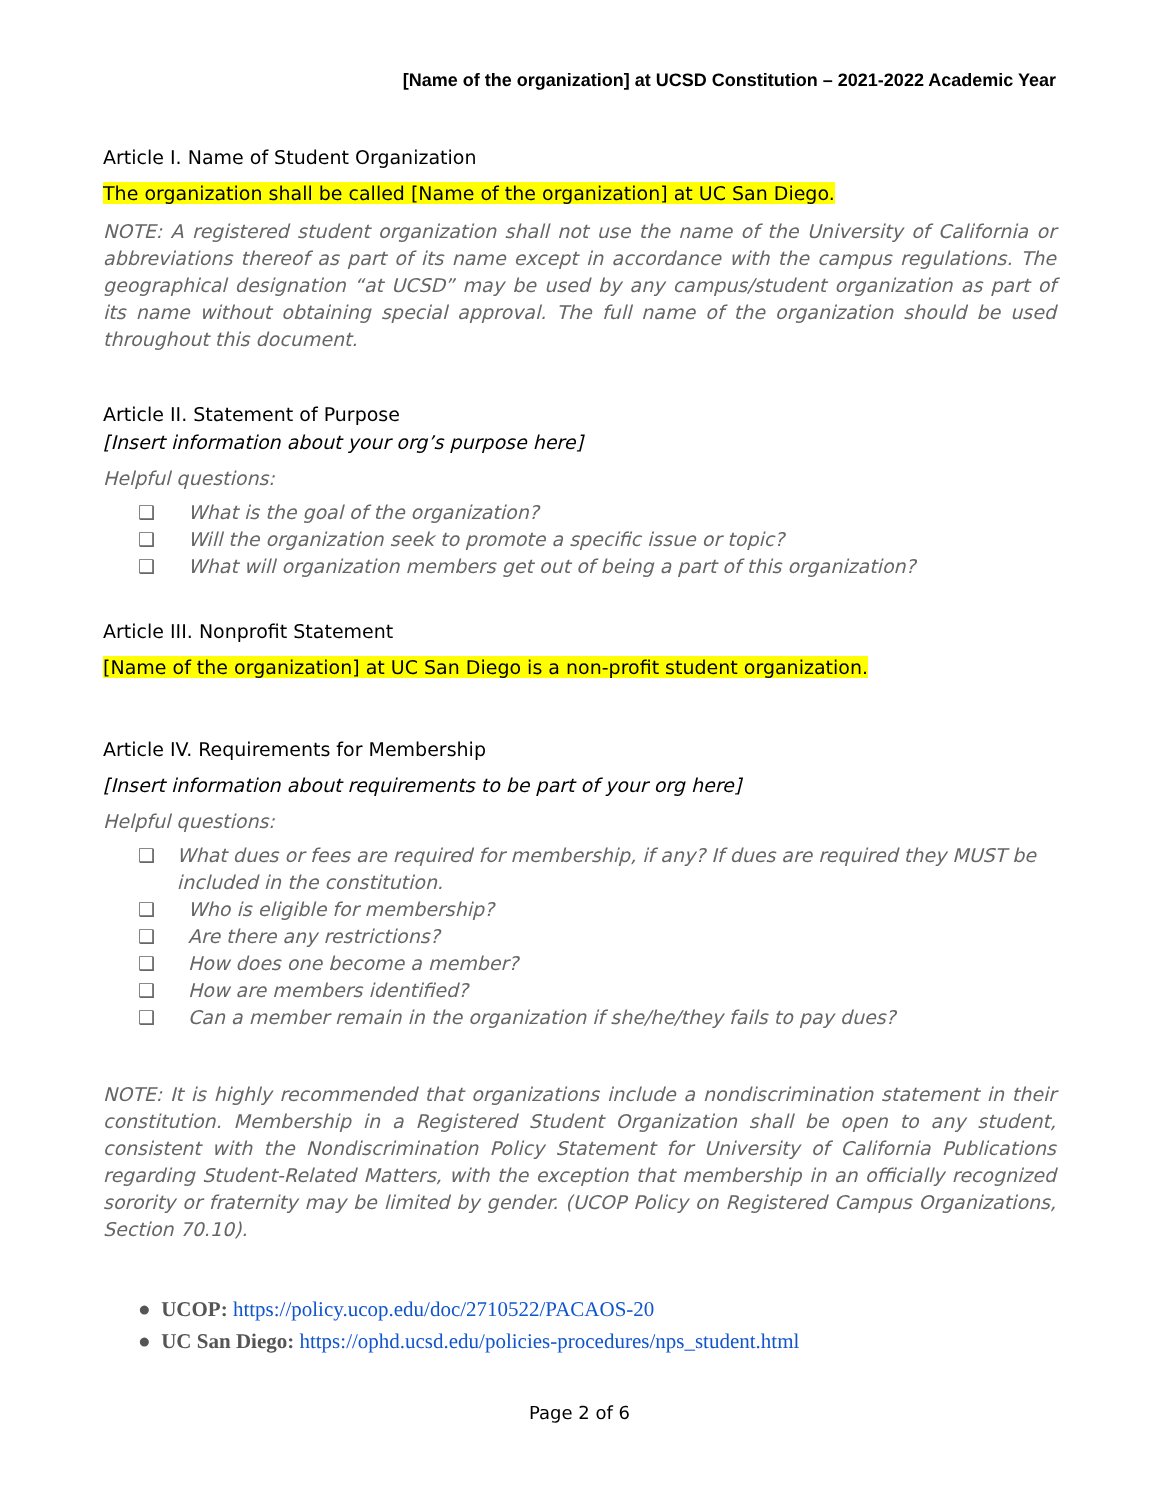[Name of the organization] at UCSD Constitution – 2021-2022 Academic Year
Article I. Name of Student Organization
The organization shall be called [Name of the organization] at UC San Diego.
NOTE: A registered student organization shall not use the name of the University of California or abbreviations thereof as part of its name except in accordance with the campus regulations. The geographical designation “at UCSD” may be used by any campus/student organization as part of its name without obtaining special approval. The full name of the organization should be used throughout this document.
Article II. Statement of Purpose
[Insert information about your org’s purpose here]
Helpful questions:
❑ What is the goal of the organization?
❑ Will the organization seek to promote a specific issue or topic?
❑ What will organization members get out of being a part of this organization?
Article III. Nonprofit Statement
[Name of the organization] at UC San Diego is a non-profit student organization.
Article IV. Requirements for Membership
[Insert information about requirements to be part of your org here]
Helpful questions:
❑ What dues or fees are required for membership, if any? If dues are required they MUST be included in the constitution.
❑ Who is eligible for membership?
❑ Are there any restrictions?
❑ How does one become a member?
❑ How are members identified?
❑ Can a member remain in the organization if she/he/they fails to pay dues?
NOTE: It is highly recommended that organizations include a nondiscrimination statement in their constitution. Membership in a Registered Student Organization shall be open to any student, consistent with the Nondiscrimination Policy Statement for University of California Publications regarding Student-Related Matters, with the exception that membership in an officially recognized sorority or fraternity may be limited by gender. (UCOP Policy on Registered Campus Organizations, Section 70.10).
● UCOP: https://policy.ucop.edu/doc/2710522/PACAOS-20
● UC San Diego: https://ophd.ucsd.edu/policies-procedures/nps_student.html
Page 2 of 6